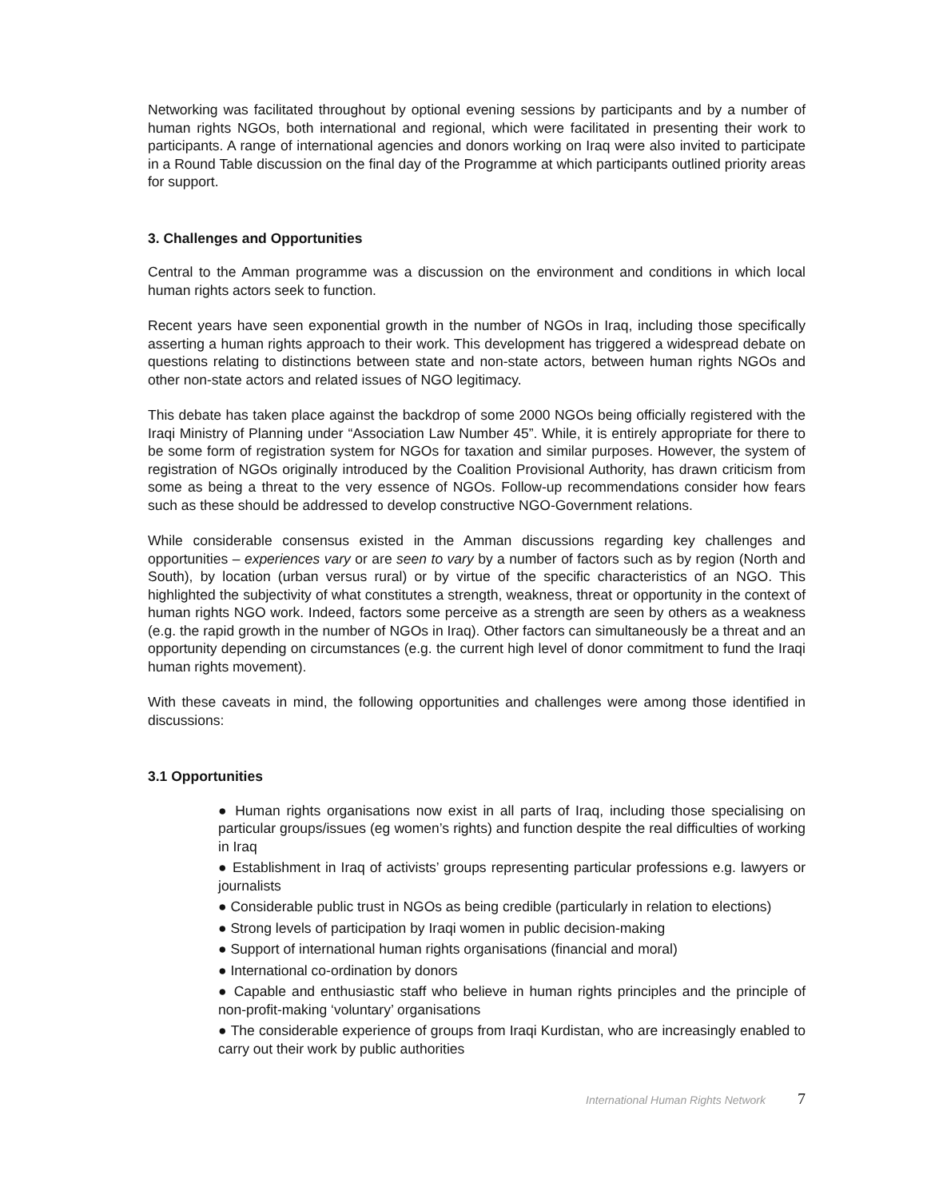Networking was facilitated throughout by optional evening sessions by participants and by a number of human rights NGOs, both international and regional, which were facilitated in presenting their work to participants. A range of international agencies and donors working on Iraq were also invited to participate in a Round Table discussion on the final day of the Programme at which participants outlined priority areas for support.
3. Challenges and Opportunities
Central to the Amman programme was a discussion on the environment and conditions in which local human rights actors seek to function.
Recent years have seen exponential growth in the number of NGOs in Iraq, including those specifically asserting a human rights approach to their work. This development has triggered a widespread debate on questions relating to distinctions between state and non-state actors, between human rights NGOs and other non-state actors and related issues of NGO legitimacy.
This debate has taken place against the backdrop of some 2000 NGOs being officially registered with the Iraqi Ministry of Planning under “Association Law Number 45”. While, it is entirely appropriate for there to be some form of registration system for NGOs for taxation and similar purposes. However, the system of registration of NGOs originally introduced by the Coalition Provisional Authority, has drawn criticism from some as being a threat to the very essence of NGOs. Follow-up recommendations consider how fears such as these should be addressed to develop constructive NGO-Government relations.
While considerable consensus existed in the Amman discussions regarding key challenges and opportunities – experiences vary or are seen to vary by a number of factors such as by region (North and South), by location (urban versus rural) or by virtue of the specific characteristics of an NGO. This highlighted the subjectivity of what constitutes a strength, weakness, threat or opportunity in the context of human rights NGO work. Indeed, factors some perceive as a strength are seen by others as a weakness (e.g. the rapid growth in the number of NGOs in Iraq). Other factors can simultaneously be a threat and an opportunity depending on circumstances (e.g. the current high level of donor commitment to fund the Iraqi human rights movement).
With these caveats in mind, the following opportunities and challenges were among those identified in discussions:
3.1 Opportunities
● Human rights organisations now exist in all parts of Iraq, including those specialising on particular groups/issues (eg women’s rights) and function despite the real difficulties of working in Iraq
● Establishment in Iraq of activists’ groups representing particular professions e.g. lawyers or journalists
● Considerable public trust in NGOs as being credible (particularly in relation to elections)
● Strong levels of participation by Iraqi women in public decision-making
● Support of international human rights organisations (financial and moral)
● International co-ordination by donors
● Capable and enthusiastic staff who believe in human rights principles and the principle of non-profit-making ‘voluntary’ organisations
● The considerable experience of groups from Iraqi Kurdistan, who are increasingly enabled to carry out their work by public authorities
International Human Rights Network 7